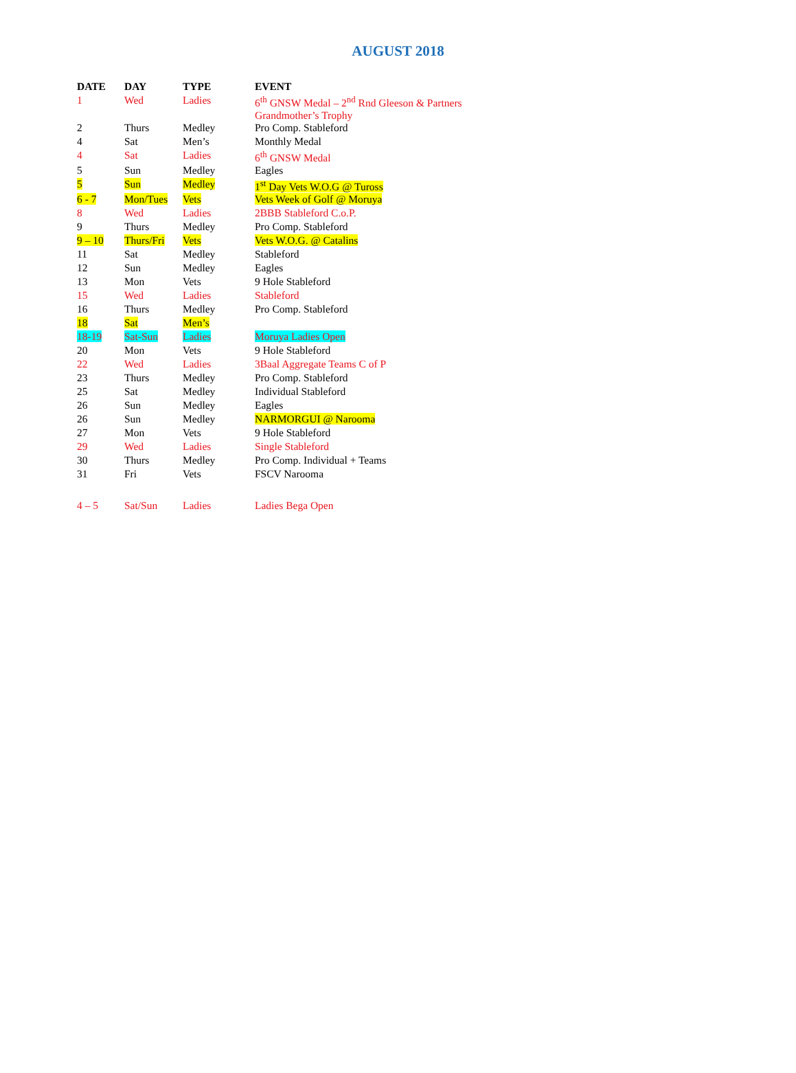AUGUST 2018
| DATE | DAY | TYPE | EVENT |
| --- | --- | --- | --- |
| 1 | Wed | Ladies | 6<sup>th</sup> GNSW Medal – 2<sup>nd</sup> Rnd Gleeson & Partners Grandmother’s Trophy |
| 2 | Thurs | Medley | Pro Comp. Stableford |
| 4 | Sat | Men’s | Monthly Medal |
| 4 | Sat | Ladies | 6<sup>th</sup> GNSW Medal |
| 5 | Sun | Medley | Eagles |
| 5 | Sun | Medley | 1<sup>st</sup> Day Vets W.O.G @ Tuross |
| 6 - 7 | Mon/Tues | Vets | Vets Week of Golf @ Moruya |
| 8 | Wed | Ladies | 2BBB Stableford C.o.P. |
| 9 | Thurs | Medley | Pro Comp. Stableford |
| 9 – 10 | Thurs/Fri | Vets | Vets W.O.G. @ Catalins |
| 11 | Sat | Medley | Stableford |
| 12 | Sun | Medley | Eagles |
| 13 | Mon | Vets | 9 Hole Stableford |
| 15 | Wed | Ladies | Stableford |
| 16 | Thurs | Medley | Pro Comp. Stableford |
| 18 | Sat | Men’s | |
| 18-19 | Sat-Sun | Ladies | Moruya Ladies Open |
| 20 | Mon | Vets | 9 Hole Stableford |
| 22 | Wed | Ladies | 3Baal Aggregate Teams C of P |
| 23 | Thurs | Medley | Pro Comp. Stableford |
| 25 | Sat | Medley | Individual Stableford |
| 26 | Sun | Medley | Eagles |
| 26 | Sun | Medley | NARMORGUI @ Narooma |
| 27 | Mon | Vets | 9 Hole Stableford |
| 29 | Wed | Ladies | Single Stableford |
| 30 | Thurs | Medley | Pro Comp. Individual + Teams |
| 31 | Fri | Vets | FSCV Narooma |
| 4 – 5 | Sat/Sun | Ladies | Ladies Bega Open |